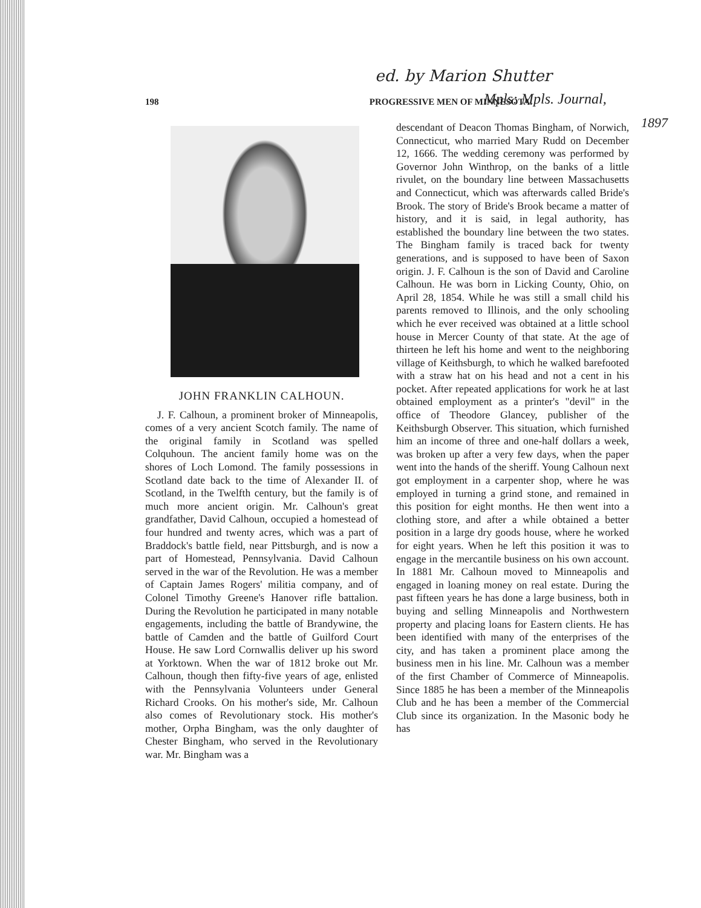ed. by Marion Shutter
198 PROGRESSIVE MEN OF MINNESOTA. Mpls: Mpls. Journal,
1897
JOHN FRANKLIN CALHOUN.
J. F. Calhoun, a prominent broker of Minneapolis, comes of a very ancient Scotch family. The name of the original family in Scotland was spelled Colquhoun. The ancient family home was on the shores of Loch Lomond. The family possessions in Scotland date back to the time of Alexander II. of Scotland, in the Twelfth century, but the family is of much more ancient origin. Mr. Calhoun's great grandfather, David Calhoun, occupied a homestead of four hundred and twenty acres, which was a part of Braddock's battle field, near Pittsburgh, and is now a part of Homestead, Pennsylvania. David Calhoun served in the war of the Revolution. He was a member of Captain James Rogers' militia company, and of Colonel Timothy Greene's Hanover rifle battalion. During the Revolution he participated in many notable engagements, including the battle of Brandywine, the battle of Camden and the battle of Guilford Court House. He saw Lord Cornwallis deliver up his sword at Yorktown. When the war of 1812 broke out Mr. Calhoun, though then fifty-five years of age, enlisted with the Pennsylvania Volunteers under General Richard Crooks. On his mother's side, Mr. Calhoun also comes of Revolutionary stock. His mother's mother, Orpha Bingham, was the only daughter of Chester Bingham, who served in the Revolutionary war. Mr. Bingham was a
descendant of Deacon Thomas Bingham, of Norwich, Connecticut, who married Mary Rudd on December 12, 1666. The wedding ceremony was performed by Governor John Winthrop, on the banks of a little rivulet, on the boundary line between Massachusetts and Connecticut, which was afterwards called Bride's Brook. The story of Bride's Brook became a matter of history, and it is said, in legal authority, has established the boundary line between the two states. The Bingham family is traced back for twenty generations, and is supposed to have been of Saxon origin. J. F. Calhoun is the son of David and Caroline Calhoun. He was born in Licking County, Ohio, on April 28, 1854. While he was still a small child his parents removed to Illinois, and the only schooling which he ever received was obtained at a little school house in Mercer County of that state. At the age of thirteen he left his home and went to the neighboring village of Keithsburgh, to which he walked barefooted with a straw hat on his head and not a cent in his pocket. After repeated applications for work he at last obtained employment as a printer's "devil" in the office of Theodore Glancey, publisher of the Keithsburgh Observer. This situation, which furnished him an income of three and one-half dollars a week, was broken up after a very few days, when the paper went into the hands of the sheriff. Young Calhoun next got employment in a carpenter shop, where he was employed in turning a grind stone, and remained in this position for eight months. He then went into a clothing store, and after a while obtained a better position in a large dry goods house, where he worked for eight years. When he left this position it was to engage in the mercantile business on his own account. In 1881 Mr. Calhoun moved to Minneapolis and engaged in loaning money on real estate. During the past fifteen years he has done a large business, both in buying and selling Minneapolis and Northwestern property and placing loans for Eastern clients. He has been identified with many of the enterprises of the city, and has taken a prominent place among the business men in his line. Mr. Calhoun was a member of the first Chamber of Commerce of Minneapolis. Since 1885 he has been a member of the Minneapolis Club and he has been a member of the Commercial Club since its organization. In the Masonic body he has